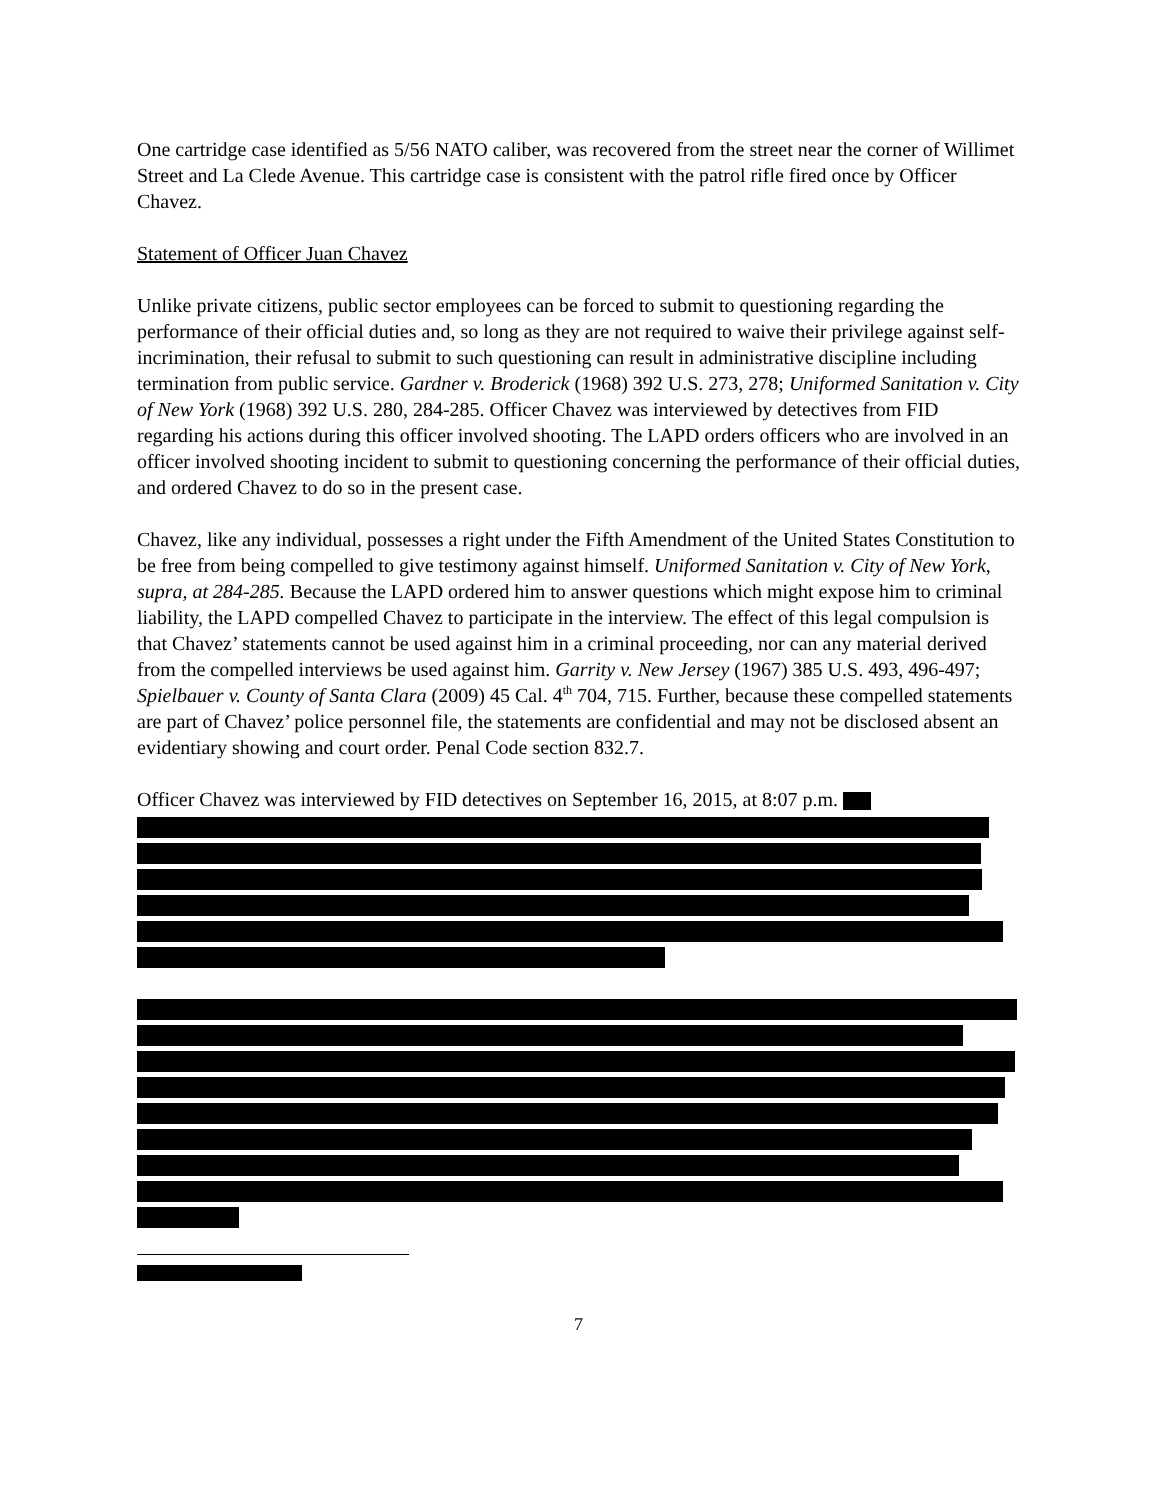One cartridge case identified as 5/56 NATO caliber, was recovered from the street near the corner of Willimet Street and La Clede Avenue. This cartridge case is consistent with the patrol rifle fired once by Officer Chavez.
Statement of Officer Juan Chavez
Unlike private citizens, public sector employees can be forced to submit to questioning regarding the performance of their official duties and, so long as they are not required to waive their privilege against self-incrimination, their refusal to submit to such questioning can result in administrative discipline including termination from public service. Gardner v. Broderick (1968) 392 U.S. 273, 278; Uniformed Sanitation v. City of New York (1968) 392 U.S. 280, 284-285. Officer Chavez was interviewed by detectives from FID regarding his actions during this officer involved shooting. The LAPD orders officers who are involved in an officer involved shooting incident to submit to questioning concerning the performance of their official duties, and ordered Chavez to do so in the present case.
Chavez, like any individual, possesses a right under the Fifth Amendment of the United States Constitution to be free from being compelled to give testimony against himself. Uniformed Sanitation v. City of New York, supra, at 284-285. Because the LAPD ordered him to answer questions which might expose him to criminal liability, the LAPD compelled Chavez to participate in the interview. The effect of this legal compulsion is that Chavez’ statements cannot be used against him in a criminal proceeding, nor can any material derived from the compelled interviews be used against him. Garrity v. New Jersey (1967) 385 U.S. 493, 496-497; Spielbauer v. County of Santa Clara (2009) 45 Cal. 4<sup>th</sup> 704, 715. Further, because these compelled statements are part of Chavez’ police personnel file, the statements are confidential and may not be disclosed absent an evidentiary showing and court order. Penal Code section 832.7.
Officer Chavez was interviewed by FID detectives on September 16, 2015, at 8:07 p.m.
7